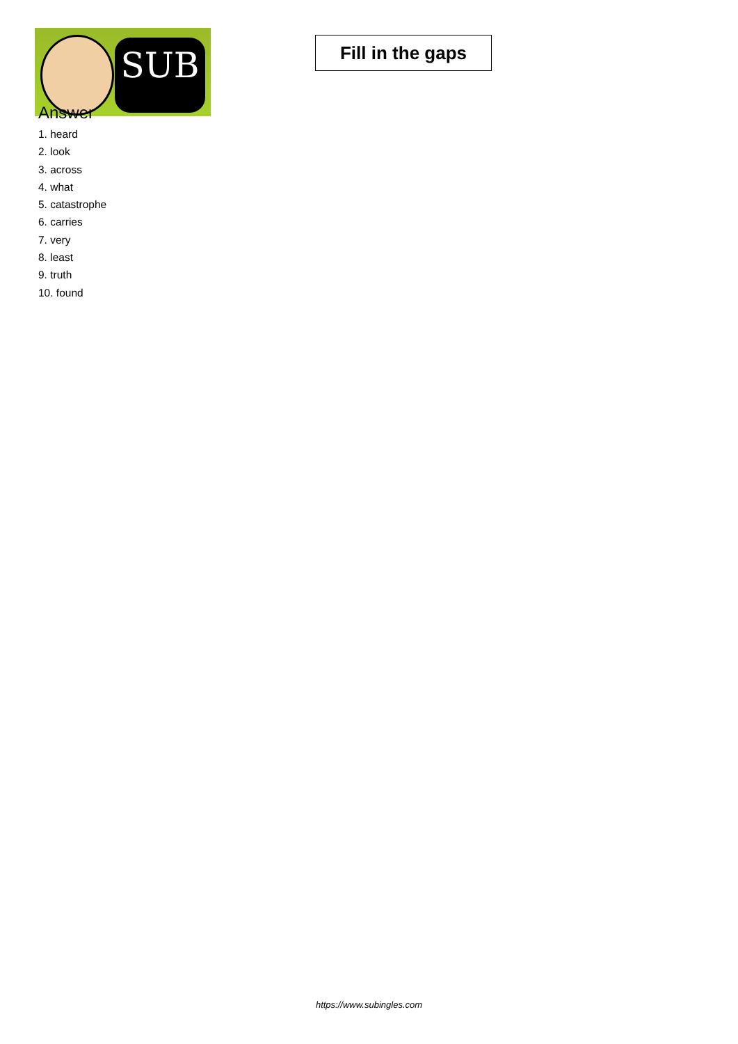SUB
Fill in the gaps
Answer
1. heard
2. look
3. across
4. what
5. catastrophe
6. carries
7. very
8. least
9. truth
10. found
https://www.subingles.com